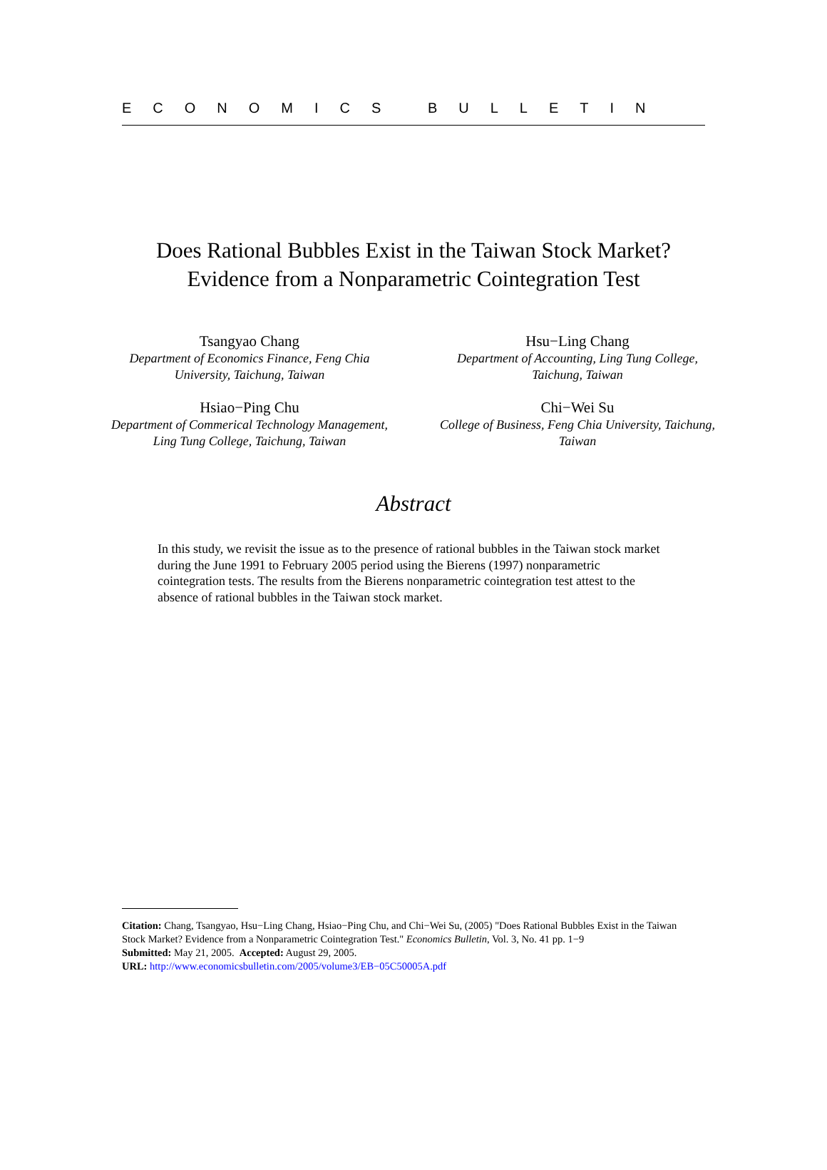ECONOMICS BULLETIN
Does Rational Bubbles Exist in the Taiwan Stock Market?
Evidence from a Nonparametric Cointegration Test
Tsangyao Chang
Department of Economics Finance, Feng Chia
University, Taichung, Taiwan
Hsu−Ling Chang
Department of Accounting, Ling Tung College,
Taichung, Taiwan
Hsiao−Ping Chu
Department of Commerical Technology Management,
Ling Tung College, Taichung, Taiwan
Chi−Wei Su
College of Business, Feng Chia University, Taichung,
Taiwan
Abstract
In this study, we revisit the issue as to the presence of rational bubbles in the Taiwan stock market during the June 1991 to February 2005 period using the Bierens (1997) nonparametric cointegration tests. The results from the Bierens nonparametric cointegration test attest to the absence of rational bubbles in the Taiwan stock market.
Citation: Chang, Tsangyao, Hsu−Ling Chang, Hsiao−Ping Chu, and Chi−Wei Su, (2005) "Does Rational Bubbles Exist in the Taiwan Stock Market? Evidence from a Nonparametric Cointegration Test." Economics Bulletin, Vol. 3, No. 41 pp. 1−9
Submitted: May 21, 2005. Accepted: August 29, 2005.
URL: http://www.economicsbulletin.com/2005/volume3/EB−05C50005A.pdf